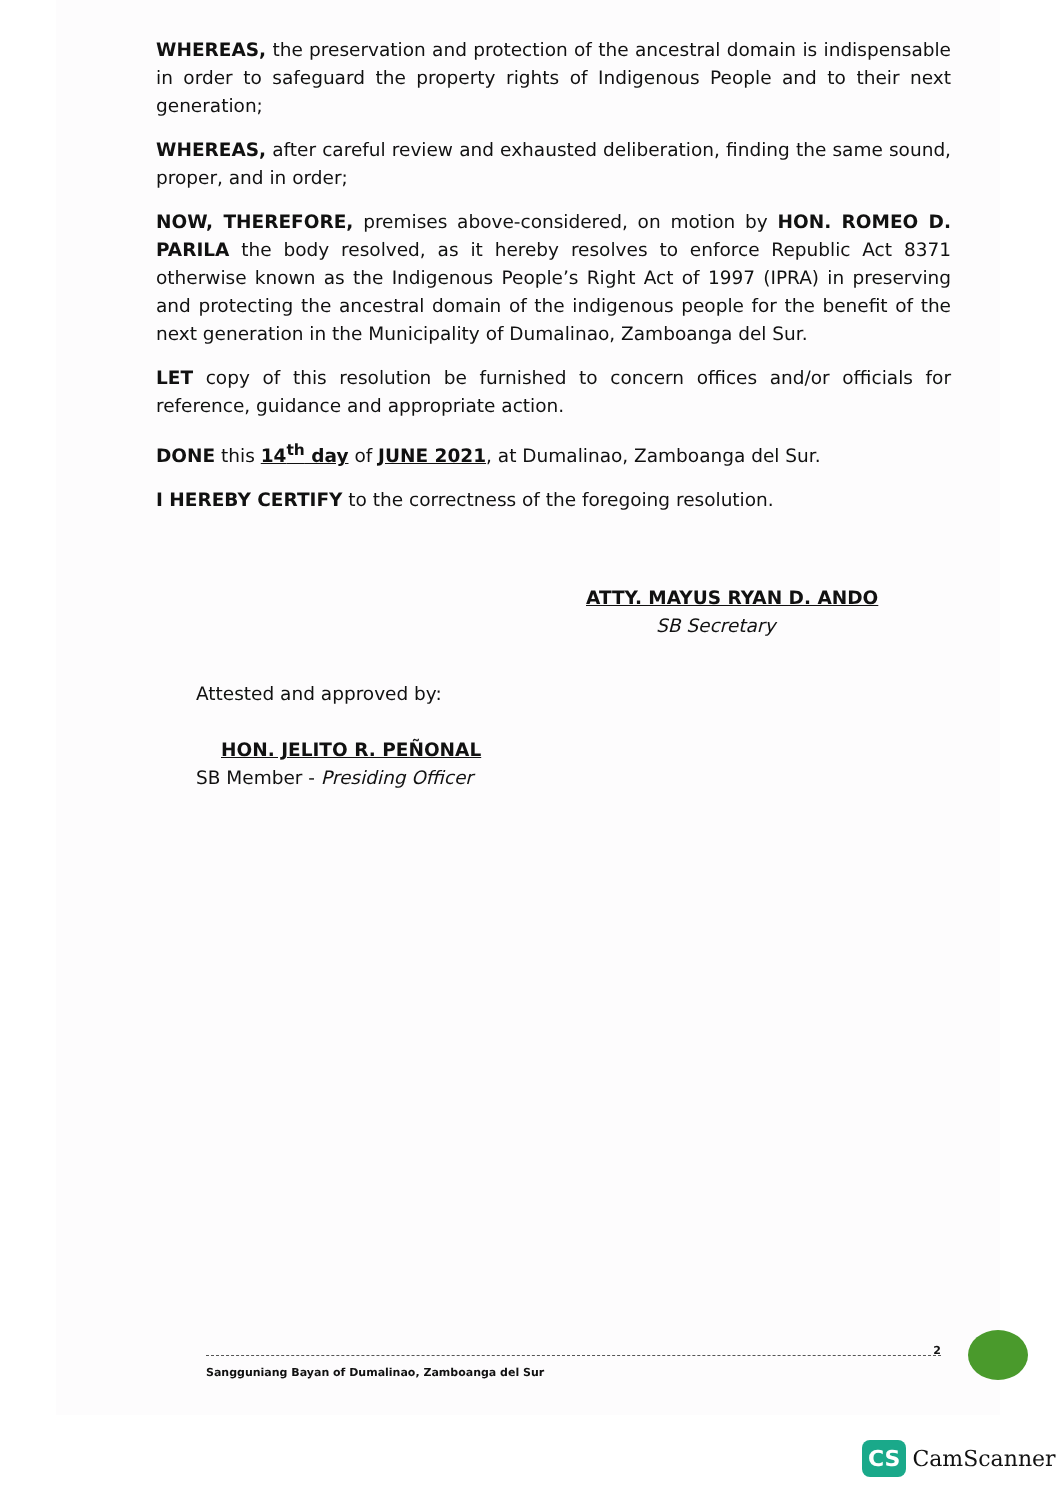WHEREAS, the preservation and protection of the ancestral domain is indispensable in order to safeguard the property rights of Indigenous People and to their next generation;
WHEREAS, after careful review and exhausted deliberation, finding the same sound, proper, and in order;
NOW, THEREFORE, premises above-considered, on motion by HON. ROMEO D. PARILA the body resolved, as it hereby resolves to enforce Republic Act 8371 otherwise known as the Indigenous People’s Right Act of 1997 (IPRA) in preserving and protecting the ancestral domain of the indigenous people for the benefit of the next generation in the Municipality of Dumalinao, Zamboanga del Sur.
LET copy of this resolution be furnished to concern offices and/or officials for reference, guidance and appropriate action.
DONE this 14<sup>th</sup> day of JUNE 2021, at Dumalinao, Zamboanga del Sur.
I HEREBY CERTIFY to the correctness of the foregoing resolution.
ATTY. MAYUS RYAN D. ANDO
SB Secretary
Attested and approved by:
HON. JELITO R. PEÑONAL
SB Member - Presiding Officer
Sangguniang Bayan of Dumalinao, Zamboanga del Sur 2
CS CamScanner